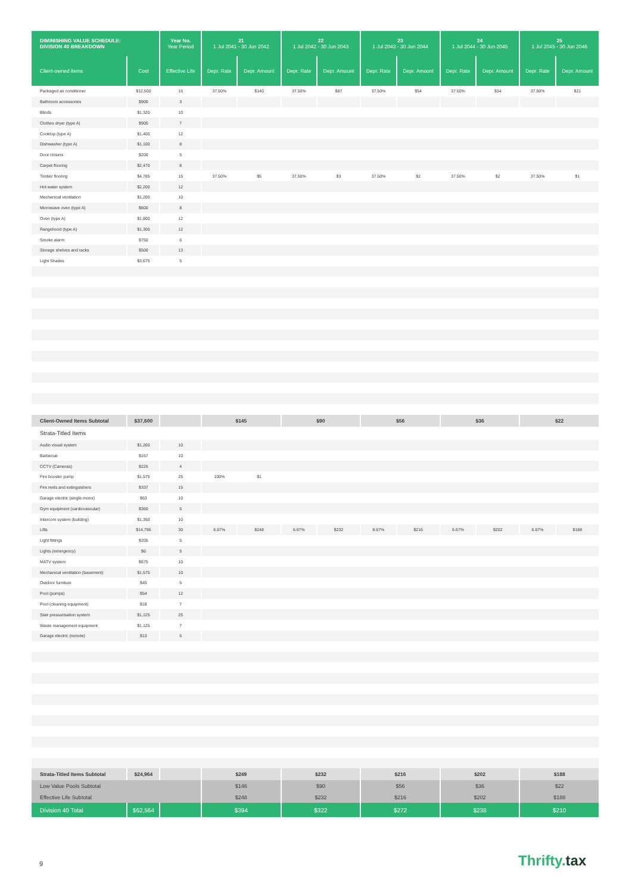| DIMINISHING VALUE SCHEDULE: DIVISION 40 BREAKDOWN | | Year No. Year Period | 21 1 Jul 2041 - 30 Jun 2042 | | 22 1 Jul 2042 - 30 Jun 2043 | | 23 1 Jul 2043 - 30 Jun 2044 | | 24 1 Jul 2044 - 30 Jun 2045 | | 25 1 Jul 2045 - 30 Jun 2046 | |
| --- | --- | --- | --- | --- | --- | --- | --- | --- | --- | --- | --- | --- |
| Client-owned items | Cost | Effective Life | Depr. Rate | Depr. Amount | Depr. Rate | Depr. Amount | Depr. Rate | Depr. Amount | Depr. Rate | Depr. Amount | Depr. Rate | Depr. Amount |
| Packaged air conditioner | $12,500 | 15 | 37.50% | $140 | 37.50% | $87 | 37.50% | $54 | 37.50% | $34 | 37.50% | $21 |
| Bathroom accessories | $900 | 3 | | | | | | | | | | |
| Blinds | $1,320 | 10 | | | | | | | | | | |
| Clothes dryer (type A) | $900 | 7 | | | | | | | | | | |
| Cooktop (type A) | $1,400 | 12 | | | | | | | | | | |
| Dishwasher (type A) | $1,100 | 8 | | | | | | | | | | |
| Door closers | $200 | 5 | | | | | | | | | | |
| Carpet flooring | $2,470 | 8 | | | | | | | | | | |
| Timber flooring | $4,785 | 15 | 37.50% | $5 | 37.50% | $3 | 37.50% | $2 | 37.50% | $2 | 37.50% | $1 |
| Hot water system | $2,200 | 12 | | | | | | | | | | |
| Mechanical ventilation | $1,200 | 10 | | | | | | | | | | |
| Microwave oven (type A) | $600 | 8 | | | | | | | | | | |
| Oven (type A) | $1,800 | 12 | | | | | | | | | | |
| Rangehood (type A) | $1,300 | 12 | | | | | | | | | | |
| Smoke alarm | $750 | 6 | | | | | | | | | | |
| Storage shelves and racks | $500 | 13 | | | | | | | | | | |
| Light Shades | $3,675 | 5 | | | | | | | | | | |
| Client-Owned Items Subtotal | $37,600 | | $145 | | $90 | | $56 | | $36 | | $22 | |
| Strata-Titled Items | | | | | | | | | | | | |
| Audio visual system | $1,260 | 10 | | | | | | | | | | |
| Barbecue | $157 | 10 | | | | | | | | | | |
| CCTV (Cameras) | $225 | 4 | | | | | | | | | | |
| Fire booster pump | $1,575 | 25 | 100% | $1 | | | | | | | | |
| Fire reels and extinguishers | $337 | 15 | | | | | | | | | | |
| Garage electric (single motor) | $63 | 10 | | | | | | | | | | |
| Gym equipment (cardiovascular) | $360 | 5 | | | | | | | | | | |
| Intercom system (building) | $1,350 | 10 | | | | | | | | | | |
| Lifts | $14,796 | 30 | 6.67% | $248 | 6.67% | $232 | 6.67% | $216 | 6.67% | $202 | 6.67% | $188 |
| Light fittings | $205 | 5 | | | | | | | | | | |
| Lights (emergency) | $6 | 5 | | | | | | | | | | |
| MATV system | $675 | 10 | | | | | | | | | | |
| Mechanical ventilation (basement) | $1,575 | 10 | | | | | | | | | | |
| Outdoor furniture | $45 | 5 | | | | | | | | | | |
| Pool (pumps) | $54 | 12 | | | | | | | | | | |
| Pool (cleaning equipment) | $18 | 7 | | | | | | | | | | |
| Stair pressurisation system | $1,125 | 25 | | | | | | | | | | |
| Waste management equipment | $1,125 | 7 | | | | | | | | | | |
| Garage electric (remote) | $13 | 5 | | | | | | | | | | |
| Strata-Titled Items Subtotal | $24,964 | | $249 | | $232 | | $216 | | $202 | | $188 | |
| Low Value Pools Subtotal | | | $146 | | $90 | | $56 | | $36 | | $22 | |
| Effective Life Subtotal | | | $248 | | $232 | | $216 | | $202 | | $188 | |
| Division 40 Total | $62,564 | | $394 | | $322 | | $272 | | $238 | | $210 | |
9 Thrifty.tax